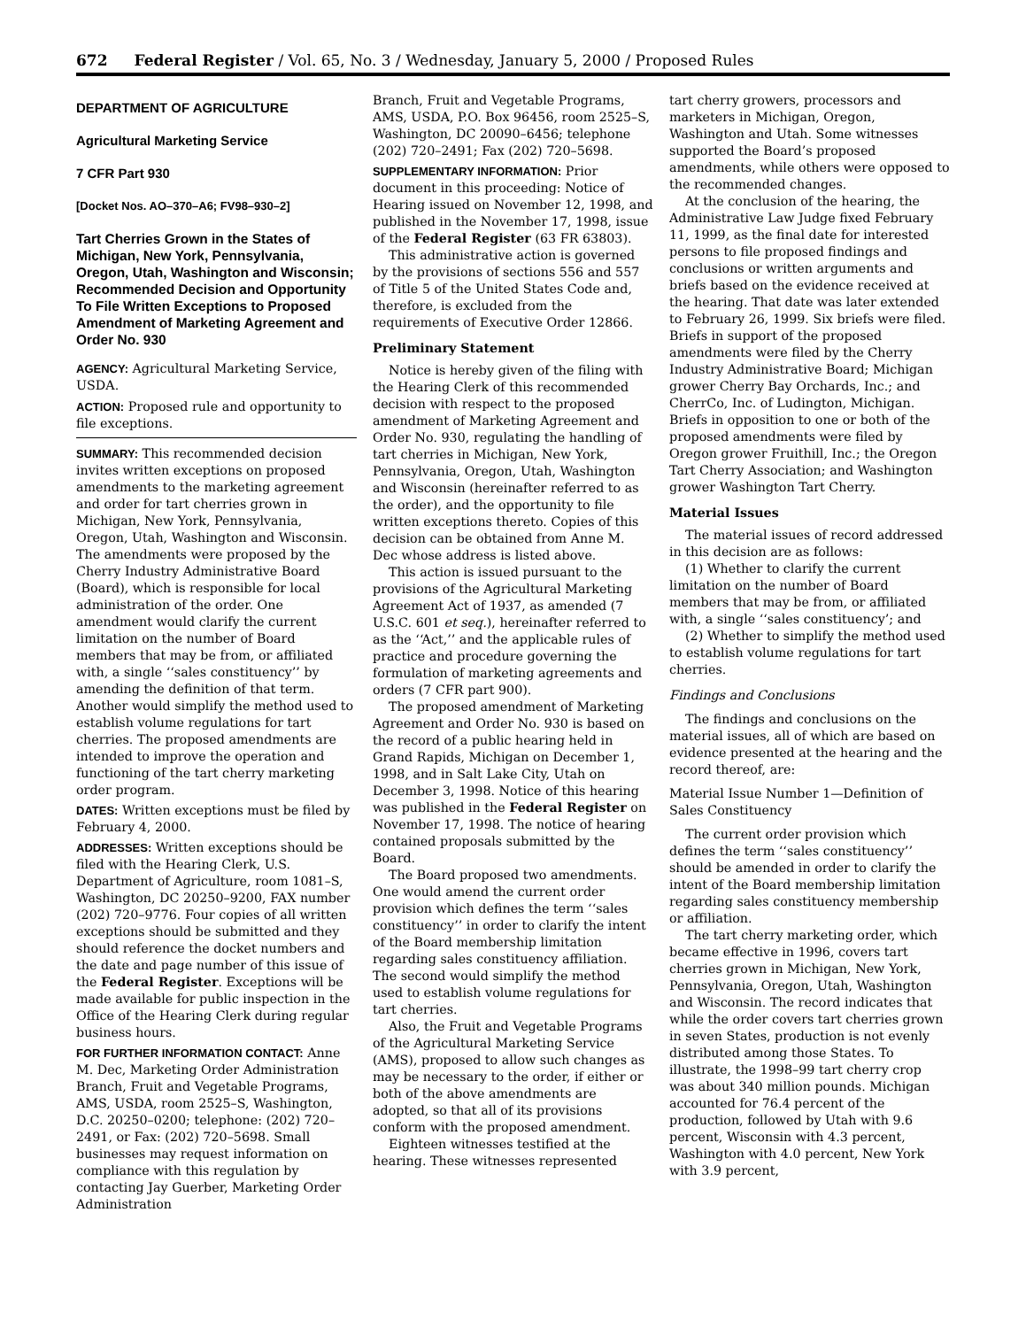672 Federal Register / Vol. 65, No. 3 / Wednesday, January 5, 2000 / Proposed Rules
DEPARTMENT OF AGRICULTURE
Agricultural Marketing Service
7 CFR Part 930
[Docket Nos. AO–370–A6; FV98–930–2]
Tart Cherries Grown in the States of Michigan, New York, Pennsylvania, Oregon, Utah, Washington and Wisconsin; Recommended Decision and Opportunity To File Written Exceptions to Proposed Amendment of Marketing Agreement and Order No. 930
AGENCY: Agricultural Marketing Service, USDA.
ACTION: Proposed rule and opportunity to file exceptions.
SUMMARY: This recommended decision invites written exceptions on proposed amendments to the marketing agreement and order for tart cherries grown in Michigan, New York, Pennsylvania, Oregon, Utah, Washington and Wisconsin. The amendments were proposed by the Cherry Industry Administrative Board (Board), which is responsible for local administration of the order. One amendment would clarify the current limitation on the number of Board members that may be from, or affiliated with, a single ‘‘sales constituency’’ by amending the definition of that term. Another would simplify the method used to establish volume regulations for tart cherries. The proposed amendments are intended to improve the operation and functioning of the tart cherry marketing order program.
DATES: Written exceptions must be filed by February 4, 2000.
ADDRESSES: Written exceptions should be filed with the Hearing Clerk, U.S. Department of Agriculture, room 1081–S, Washington, DC 20250–9200, FAX number (202) 720–9776. Four copies of all written exceptions should be submitted and they should reference the docket numbers and the date and page number of this issue of the Federal Register. Exceptions will be made available for public inspection in the Office of the Hearing Clerk during regular business hours.
FOR FURTHER INFORMATION CONTACT: Anne M. Dec, Marketing Order Administration Branch, Fruit and Vegetable Programs, AMS, USDA, room 2525–S, Washington, D.C. 20250–0200; telephone: (202) 720–2491, or Fax: (202) 720–5698. Small businesses may request information on compliance with this regulation by contacting Jay Guerber, Marketing Order Administration
Branch, Fruit and Vegetable Programs, AMS, USDA, P.O. Box 96456, room 2525–S, Washington, DC 20090–6456; telephone (202) 720–2491; Fax (202) 720–5698.
SUPPLEMENTARY INFORMATION: Prior document in this proceeding: Notice of Hearing issued on November 12, 1998, and published in the November 17, 1998, issue of the Federal Register (63 FR 63803).
This administrative action is governed by the provisions of sections 556 and 557 of Title 5 of the United States Code and, therefore, is excluded from the requirements of Executive Order 12866.
Preliminary Statement
Notice is hereby given of the filing with the Hearing Clerk of this recommended decision with respect to the proposed amendment of Marketing Agreement and Order No. 930, regulating the handling of tart cherries in Michigan, New York, Pennsylvania, Oregon, Utah, Washington and Wisconsin (hereinafter referred to as the order), and the opportunity to file written exceptions thereto. Copies of this decision can be obtained from Anne M. Dec whose address is listed above.
This action is issued pursuant to the provisions of the Agricultural Marketing Agreement Act of 1937, as amended (7 U.S.C. 601 et seq.), hereinafter referred to as the ‘‘Act,’’ and the applicable rules of practice and procedure governing the formulation of marketing agreements and orders (7 CFR part 900).
The proposed amendment of Marketing Agreement and Order No. 930 is based on the record of a public hearing held in Grand Rapids, Michigan on December 1, 1998, and in Salt Lake City, Utah on December 3, 1998. Notice of this hearing was published in the Federal Register on November 17, 1998. The notice of hearing contained proposals submitted by the Board.
The Board proposed two amendments. One would amend the current order provision which defines the term ‘‘sales constituency’’ in order to clarify the intent of the Board membership limitation regarding sales constituency affiliation. The second would simplify the method used to establish volume regulations for tart cherries.
Also, the Fruit and Vegetable Programs of the Agricultural Marketing Service (AMS), proposed to allow such changes as may be necessary to the order, if either or both of the above amendments are adopted, so that all of its provisions conform with the proposed amendment.
Eighteen witnesses testified at the hearing. These witnesses represented
tart cherry growers, processors and marketers in Michigan, Oregon, Washington and Utah. Some witnesses supported the Board’s proposed amendments, while others were opposed to the recommended changes.
At the conclusion of the hearing, the Administrative Law Judge fixed February 11, 1999, as the final date for interested persons to file proposed findings and conclusions or written arguments and briefs based on the evidence received at the hearing. That date was later extended to February 26, 1999. Six briefs were filed. Briefs in support of the proposed amendments were filed by the Cherry Industry Administrative Board; Michigan grower Cherry Bay Orchards, Inc.; and CherrCo, Inc. of Ludington, Michigan. Briefs in opposition to one or both of the proposed amendments were filed by Oregon grower Fruithill, Inc.; the Oregon Tart Cherry Association; and Washington grower Washington Tart Cherry.
Material Issues
The material issues of record addressed in this decision are as follows:
(1) Whether to clarify the current limitation on the number of Board members that may be from, or affiliated with, a single ‘‘sales constituency’; and
(2) Whether to simplify the method used to establish volume regulations for tart cherries.
Findings and Conclusions
The findings and conclusions on the material issues, all of which are based on evidence presented at the hearing and the record thereof, are:
Material Issue Number 1—Definition of Sales Constituency
The current order provision which defines the term ‘‘sales constituency’’ should be amended in order to clarify the intent of the Board membership limitation regarding sales constituency membership or affiliation.
The tart cherry marketing order, which became effective in 1996, covers tart cherries grown in Michigan, New York, Pennsylvania, Oregon, Utah, Washington and Wisconsin. The record indicates that while the order covers tart cherries grown in seven States, production is not evenly distributed among those States. To illustrate, the 1998–99 tart cherry crop was about 340 million pounds. Michigan accounted for 76.4 percent of the production, followed by Utah with 9.6 percent, Wisconsin with 4.3 percent, Washington with 4.0 percent, New York with 3.9 percent,